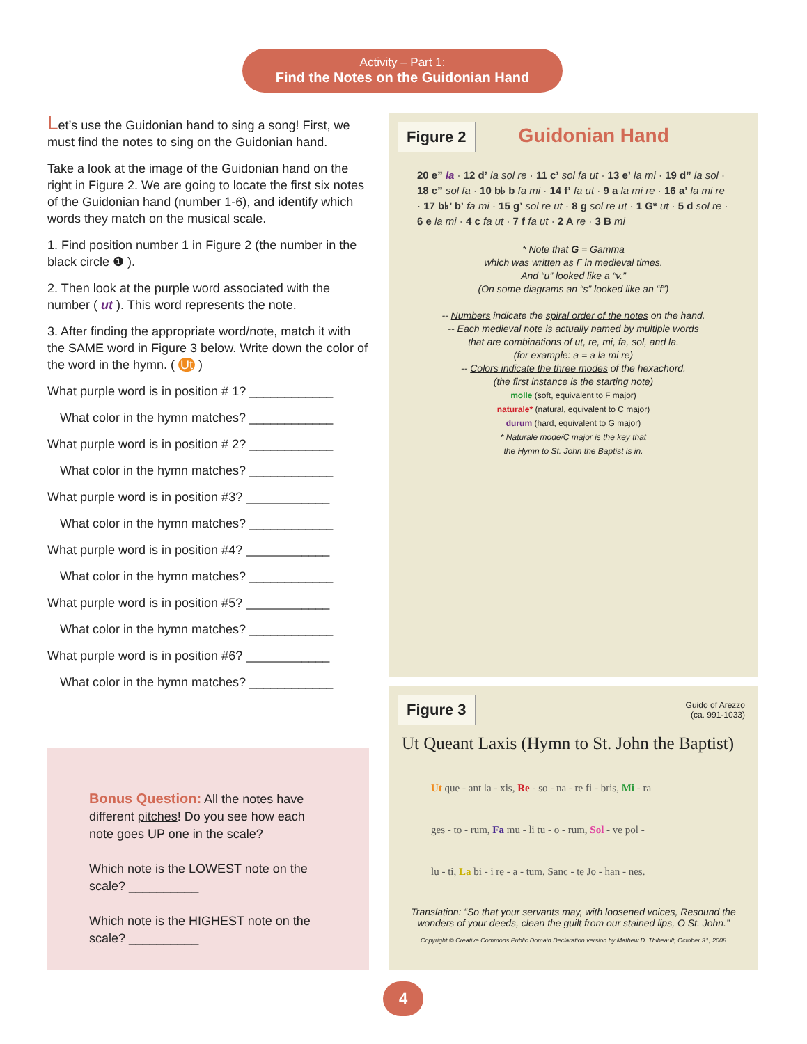Activity – Part 1:
Find the Notes on the Guidonian Hand
Let’s use the Guidonian hand to sing a song! First, we must find the notes to sing on the Guidonian hand.
Take a look at the image of the Guidonian hand on the right in Figure 2. We are going to locate the first six notes of the Guidonian hand (number 1-6), and identify which words they match on the musical scale.
1. Find position number 1 in Figure 2 (the number in the black circle ❶ ).
2. Then look at the purple word associated with the number ( ut ). This word represents the note.
3. After finding the appropriate word/note, match it with the SAME word in Figure 3 below. Write down the color of the word in the hymn. ( Ut )
What purple word is in position # 1? ____________
What color in the hymn matches? ____________
What purple word is in position # 2? ____________
What color in the hymn matches? ____________
What purple word is in position #3? ____________
What color in the hymn matches? ____________
What purple word is in position #4? ____________
What color in the hymn matches? ____________
What purple word is in position #5? ____________
What color in the hymn matches? ____________
What purple word is in position #6? ____________
What color in the hymn matches? ____________
Bonus Question:
All the notes have different pitches! Do you see how each note goes UP one in the scale?
Which note is the LOWEST note on the scale? __________
Which note is the HIGHEST note on the scale? __________
Figure 2 Guidonian Hand
20 e” la · 12 d’ la sol re · 11 c’ sol fa ut · 13 e’ la mi · 19 d” la sol · 18 c” sol fa · 10 b♭ b fa mi · 14 f’ fa ut · 9 a la mi re · 16 a’ la mi re · 17 b♭’ b’ fa mi · 15 g’ sol re ut · 8 g sol re ut · 1 G* ut · 5 d sol re · 6 e la mi · 4 c fa ut · 7 f fa ut · 2 A re · 3 B mi
* Note that G = Gamma
which was written as Γ in medieval times.
And “u” looked like a “v.”
(On some diagrams an “s” looked like an “f”)
-- Numbers indicate the spiral order of the notes on the hand.
-- Each medieval note is actually named by multiple words
that are combinations of ut, re, mi, fa, sol, and la.
(for example: a = a la mi re)
-- Colors indicate the three modes of the hexachord.
(the first instance is the starting note)
molle (soft, equivalent to F major)
naturale* (natural, equivalent to C major)
durum (hard, equivalent to G major)
* Naturale mode/C major is the key that
the Hymn to St. John the Baptist is in.
Figure 3 Guido of Arezzo
(ca. 991-1033)
Ut Queant Laxis (Hymn to St. John the Baptist)
Ut que - ant la - xis, Re - so - na - re fi - bris, Mi - ra
ges - to - rum, Fa mu - li tu - o - rum, Sol - ve pol -
lu - ti, La bi - i re - a - tum, Sanc - te Jo - han - nes.
Translation: “So that your servants may, with loosened voices, Resound the wonders of your deeds, clean the guilt from our stained lips, O St. John.”
Copyright © Creative Commons Public Domain Declaration version by Mathew D. Thibeault, October 31, 2008
4